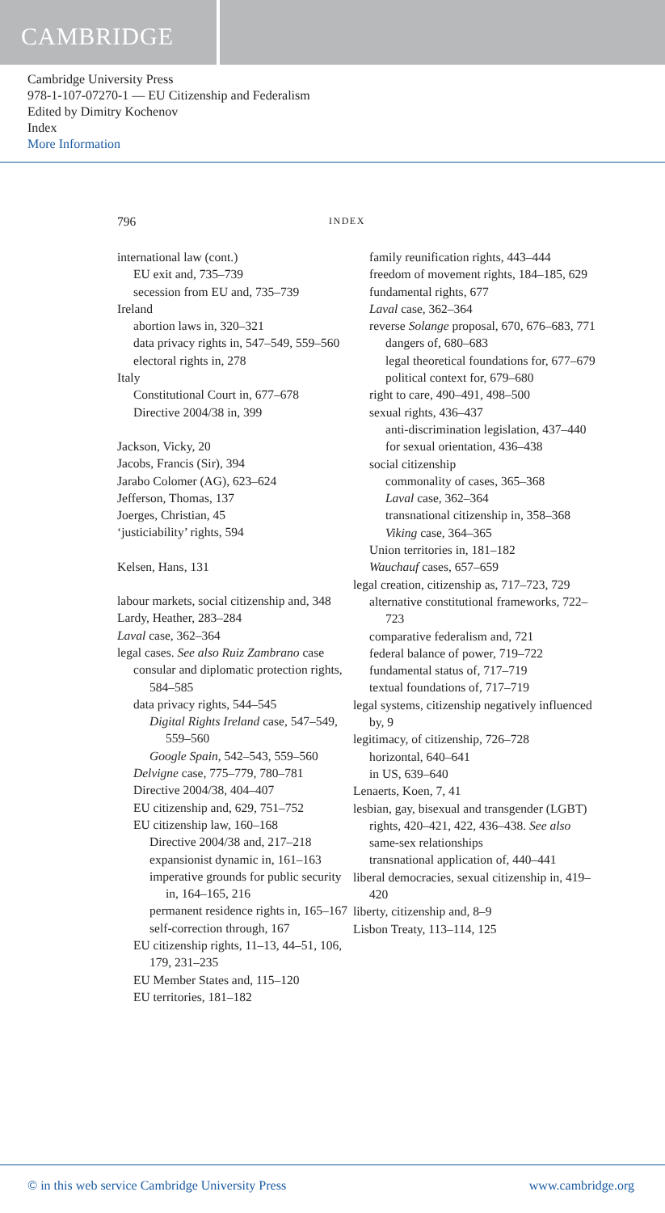CAMBRIDGE
Cambridge University Press
978-1-107-07270-1 — EU Citizenship and Federalism
Edited by Dimitry Kochenov
Index
More Information
796 INDEX
international law (cont.)
EU exit and, 735–739
secession from EU and, 735–739
Ireland
abortion laws in, 320–321
data privacy rights in, 547–549, 559–560
electoral rights in, 278
Italy
Constitutional Court in, 677–678
Directive 2004/38 in, 399
Jackson, Vicky, 20
Jacobs, Francis (Sir), 394
Jarabo Colomer (AG), 623–624
Jefferson, Thomas, 137
Joerges, Christian, 45
‘justiciability’ rights, 594
Kelsen, Hans, 131
labour markets, social citizenship and, 348
Lardy, Heather, 283–284
Laval case, 362–364
legal cases. See also Ruiz Zambrano case
consular and diplomatic protection rights, 584–585
data privacy rights, 544–545
Digital Rights Ireland case, 547–549, 559–560
Google Spain, 542–543, 559–560
Delvigne case, 775–779, 780–781
Directive 2004/38, 404–407
EU citizenship and, 629, 751–752
EU citizenship law, 160–168
Directive 2004/38 and, 217–218
expansionist dynamic in, 161–163
imperative grounds for public security in, 164–165, 216
permanent residence rights in, 165–167
self-correction through, 167
EU citizenship rights, 11–13, 44–51, 106, 179, 231–235
EU Member States and, 115–120
EU territories, 181–182
family reunification rights, 443–444
freedom of movement rights, 184–185, 629
fundamental rights, 677
Laval case, 362–364
reverse Solange proposal, 670, 676–683, 771
dangers of, 680–683
legal theoretical foundations for, 677–679
political context for, 679–680
right to care, 490–491, 498–500
sexual rights, 436–437
anti-discrimination legislation, 437–440
for sexual orientation, 436–438
social citizenship
commonality of cases, 365–368
Laval case, 362–364
transnational citizenship in, 358–368
Viking case, 364–365
Union territories in, 181–182
Wauchauf cases, 657–659
legal creation, citizenship as, 717–723, 729
alternative constitutional frameworks, 722–723
comparative federalism and, 721
federal balance of power, 719–722
fundamental status of, 717–719
textual foundations of, 717–719
legal systems, citizenship negatively influenced by, 9
legitimacy, of citizenship, 726–728
horizontal, 640–641
in US, 639–640
Lenaerts, Koen, 7, 41
lesbian, gay, bisexual and transgender (LGBT) rights, 420–421, 422, 436–438. See also same-sex relationships
transnational application of, 440–441
liberal democracies, sexual citizenship in, 419–420
liberty, citizenship and, 8–9
Lisbon Treaty, 113–114, 125
© in this web service Cambridge University Press www.cambridge.org